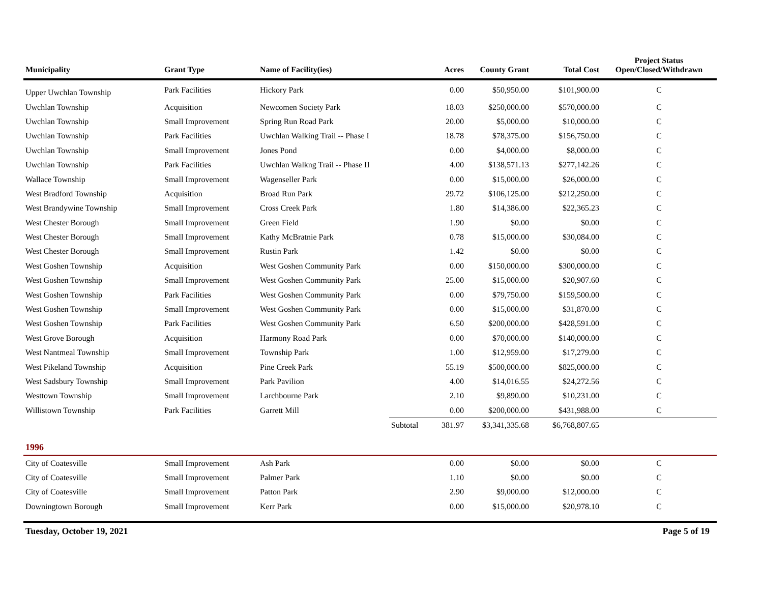| Municipality | Grant Type | Name of Facility(ies) | | Acres | County Grant | Total Cost | Project Status Open/Closed/Withdrawn |
| --- | --- | --- | --- | --- | --- | --- | --- |
| Upper Uwchlan Township | Park Facilities | Hickory Park | | 0.00 | $50,950.00 | $101,900.00 | C |
| Uwchlan Township | Acquisition | Newcomen Society Park | | 18.03 | $250,000.00 | $570,000.00 | C |
| Uwchlan Township | Small Improvement | Spring Run Road Park | | 20.00 | $5,000.00 | $10,000.00 | C |
| Uwchlan Township | Park Facilities | Uwchlan Walking Trail -- Phase I | | 18.78 | $78,375.00 | $156,750.00 | C |
| Uwchlan Township | Small Improvement | Jones Pond | | 0.00 | $4,000.00 | $8,000.00 | C |
| Uwchlan Township | Park Facilities | Uwchlan Walkng Trail -- Phase II | | 4.00 | $138,571.13 | $277,142.26 | C |
| Wallace Township | Small Improvement | Wagenseller Park | | 0.00 | $15,000.00 | $26,000.00 | C |
| West Bradford Township | Acquisition | Broad Run Park | | 29.72 | $106,125.00 | $212,250.00 | C |
| West Brandywine Township | Small Improvement | Cross Creek Park | | 1.80 | $14,386.00 | $22,365.23 | C |
| West Chester Borough | Small Improvement | Green Field | | 1.90 | $0.00 | $0.00 | C |
| West Chester Borough | Small Improvement | Kathy McBratnie Park | | 0.78 | $15,000.00 | $30,084.00 | C |
| West Chester Borough | Small Improvement | Rustin Park | | 1.42 | $0.00 | $0.00 | C |
| West Goshen Township | Acquisition | West Goshen Community Park | | 0.00 | $150,000.00 | $300,000.00 | C |
| West Goshen Township | Small Improvement | West Goshen Community Park | | 25.00 | $15,000.00 | $20,907.60 | C |
| West Goshen Township | Park Facilities | West Goshen Community Park | | 0.00 | $79,750.00 | $159,500.00 | C |
| West Goshen Township | Small Improvement | West Goshen Community Park | | 0.00 | $15,000.00 | $31,870.00 | C |
| West Goshen Township | Park Facilities | West Goshen Community Park | | 6.50 | $200,000.00 | $428,591.00 | C |
| West Grove Borough | Acquisition | Harmony Road Park | | 0.00 | $70,000.00 | $140,000.00 | C |
| West Nantmeal Township | Small Improvement | Township Park | | 1.00 | $12,959.00 | $17,279.00 | C |
| West Pikeland Township | Acquisition | Pine Creek Park | | 55.19 | $500,000.00 | $825,000.00 | C |
| West Sadsbury Township | Small Improvement | Park Pavilion | | 4.00 | $14,016.55 | $24,272.56 | C |
| Westtown Township | Small Improvement | Larchbourne Park | | 2.10 | $9,890.00 | $10,231.00 | C |
| Willistown Township | Park Facilities | Garrett Mill | | 0.00 | $200,000.00 | $431,988.00 | C |
| | | | Subtotal | 381.97 | $3,341,335.68 | $6,768,807.65 | |
| 1996 | | | | | | | |
| City of Coatesville | Small Improvement | Ash Park | | 0.00 | $0.00 | $0.00 | C |
| City of Coatesville | Small Improvement | Palmer Park | | 1.10 | $0.00 | $0.00 | C |
| City of Coatesville | Small Improvement | Patton Park | | 2.90 | $9,000.00 | $12,000.00 | C |
| Downingtown Borough | Small Improvement | Kerr Park | | 0.00 | $15,000.00 | $20,978.10 | C |
Tuesday, October 19, 2021 Page 5 of 19